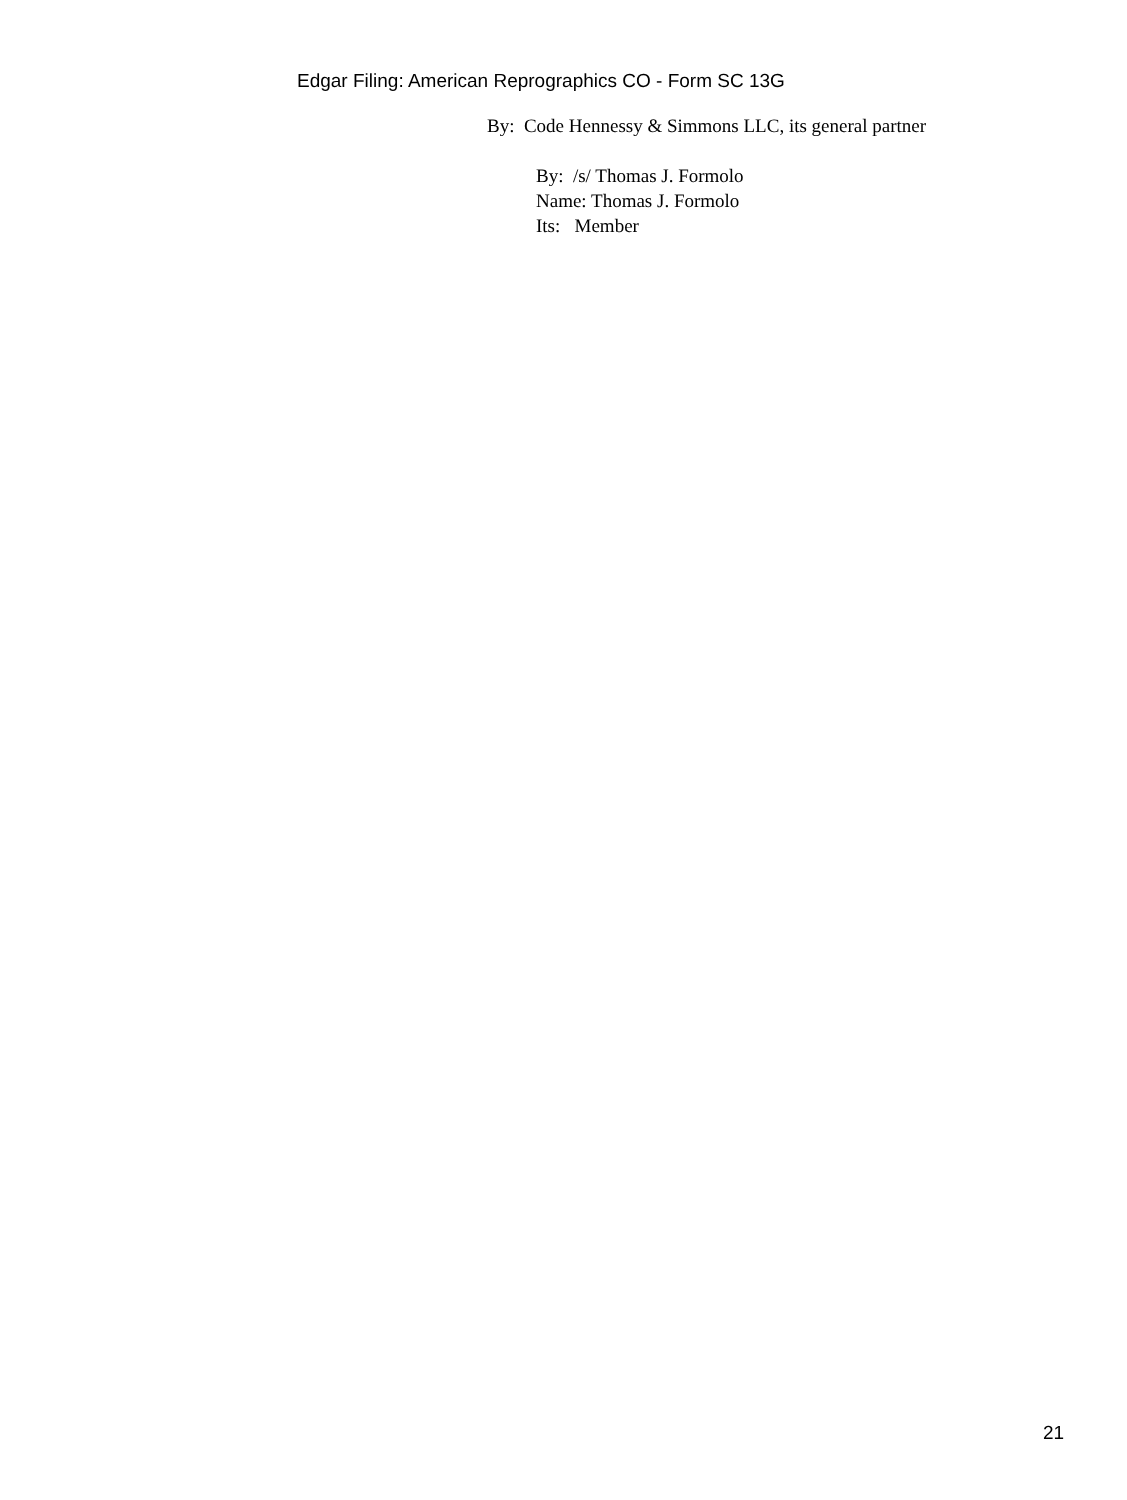Edgar Filing: American Reprographics CO - Form SC 13G
By: Code Hennessy & Simmons LLC, its general partner
By: /s/ Thomas J. Formolo
Name: Thomas J. Formolo
Its: Member
21